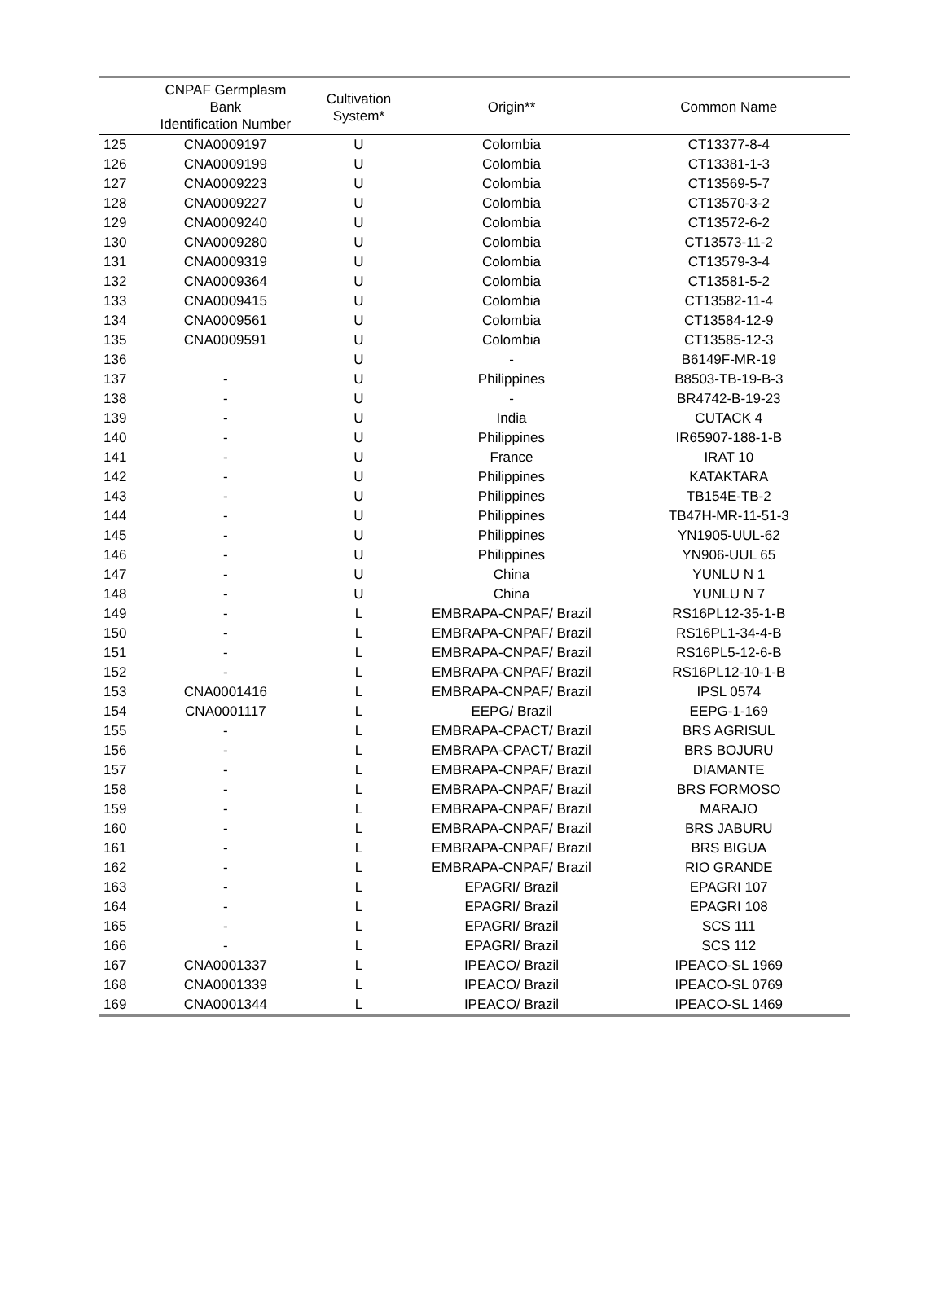| | CNPAF Germplasm Bank Identification Number | Cultivation System* | Origin** | Common Name |
| --- | --- | --- | --- | --- |
| 125 | CNA0009197 | U | Colombia | CT13377-8-4 |
| 126 | CNA0009199 | U | Colombia | CT13381-1-3 |
| 127 | CNA0009223 | U | Colombia | CT13569-5-7 |
| 128 | CNA0009227 | U | Colombia | CT13570-3-2 |
| 129 | CNA0009240 | U | Colombia | CT13572-6-2 |
| 130 | CNA0009280 | U | Colombia | CT13573-11-2 |
| 131 | CNA0009319 | U | Colombia | CT13579-3-4 |
| 132 | CNA0009364 | U | Colombia | CT13581-5-2 |
| 133 | CNA0009415 | U | Colombia | CT13582-11-4 |
| 134 | CNA0009561 | U | Colombia | CT13584-12-9 |
| 135 | CNA0009591 | U | Colombia | CT13585-12-3 |
| 136 | | U | - | B6149F-MR-19 |
| 137 | - | U | Philippines | B8503-TB-19-B-3 |
| 138 | - | U | - | BR4742-B-19-23 |
| 139 | - | U | India | CUTACK 4 |
| 140 | - | U | Philippines | IR65907-188-1-B |
| 141 | - | U | France | IRAT 10 |
| 142 | - | U | Philippines | KATAKTARA |
| 143 | - | U | Philippines | TB154E-TB-2 |
| 144 | - | U | Philippines | TB47H-MR-11-51-3 |
| 145 | - | U | Philippines | YN1905-UUL-62 |
| 146 | - | U | Philippines | YN906-UUL 65 |
| 147 | - | U | China | YUNLU N 1 |
| 148 | - | U | China | YUNLU N 7 |
| 149 | - | L | EMBRAPA-CNPAF/ Brazil | RS16PL12-35-1-B |
| 150 | - | L | EMBRAPA-CNPAF/ Brazil | RS16PL1-34-4-B |
| 151 | - | L | EMBRAPA-CNPAF/ Brazil | RS16PL5-12-6-B |
| 152 | - | L | EMBRAPA-CNPAF/ Brazil | RS16PL12-10-1-B |
| 153 | CNA0001416 | L | EMBRAPA-CNPAF/ Brazil | IPSL 0574 |
| 154 | CNA0001117 | L | EEPG/ Brazil | EEPG-1-169 |
| 155 | - | L | EMBRAPA-CPACT/ Brazil | BRS AGRISUL |
| 156 | - | L | EMBRAPA-CPACT/ Brazil | BRS BOJURU |
| 157 | - | L | EMBRAPA-CNPAF/ Brazil | DIAMANTE |
| 158 | - | L | EMBRAPA-CNPAF/ Brazil | BRS FORMOSO |
| 159 | - | L | EMBRAPA-CNPAF/ Brazil | MARAJO |
| 160 | - | L | EMBRAPA-CNPAF/ Brazil | BRS JABURU |
| 161 | - | L | EMBRAPA-CNPAF/ Brazil | BRS BIGUA |
| 162 | - | L | EMBRAPA-CNPAF/ Brazil | RIO GRANDE |
| 163 | - | L | EPAGRI/ Brazil | EPAGRI 107 |
| 164 | - | L | EPAGRI/ Brazil | EPAGRI 108 |
| 165 | - | L | EPAGRI/ Brazil | SCS 111 |
| 166 | - | L | EPAGRI/ Brazil | SCS 112 |
| 167 | CNA0001337 | L | IPEACO/ Brazil | IPEACO-SL 1969 |
| 168 | CNA0001339 | L | IPEACO/ Brazil | IPEACO-SL 0769 |
| 169 | CNA0001344 | L | IPEACO/ Brazil | IPEACO-SL 1469 |